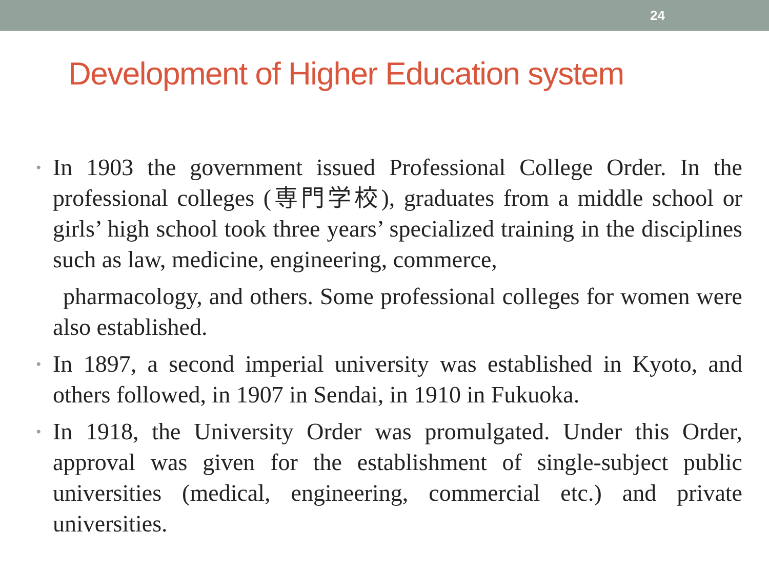24
Development of Higher Education system
•
In 1903 the government issued Professional College Order. In the professional colleges (専門学校), graduates from a middle school or girls’ high school took three years’ specialized training in the disciplines such as law, medicine, engineering, commerce,
pharmacology, and others. Some professional colleges for women were also established.
•
In 1897, a second imperial university was established in Kyoto, and others followed, in 1907 in Sendai, in 1910 in Fukuoka.
•
In 1918, the University Order was promulgated. Under this Order, approval was given for the establishment of single-subject public universities (medical, engineering, commercial etc.) and private universities.